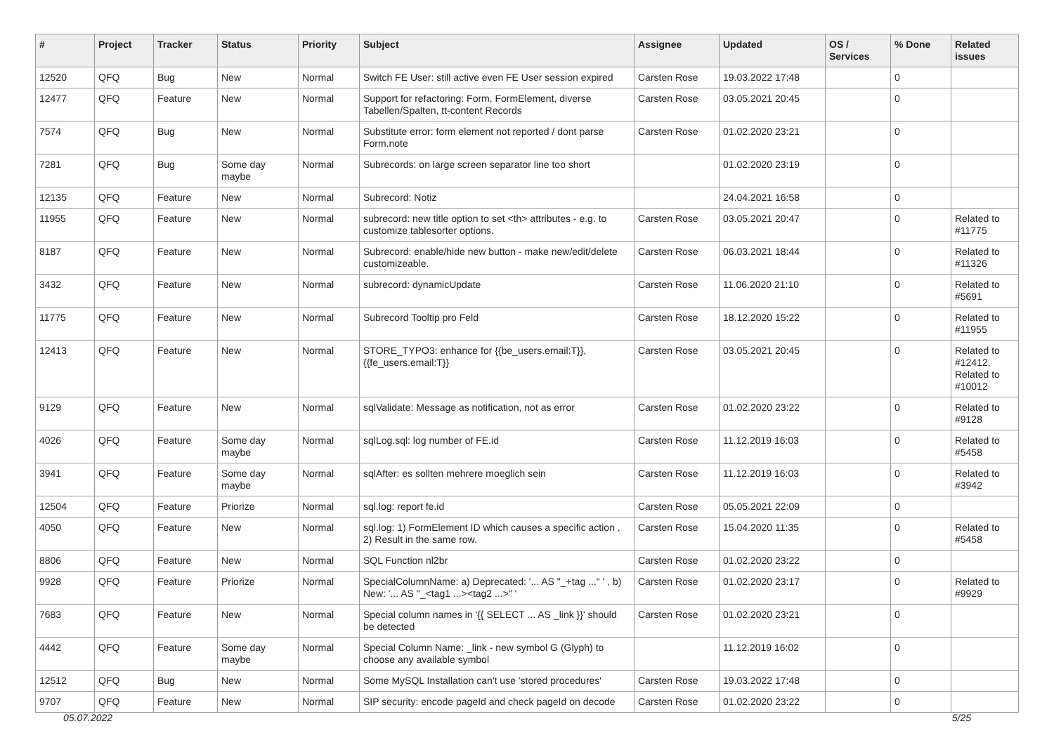| # | Project | Tracker | Status | Priority | Subject | Assignee | Updated | OS / Services | % Done | Related issues |
| --- | --- | --- | --- | --- | --- | --- | --- | --- | --- | --- |
| 12520 | QFQ | Bug | New | Normal | Switch FE User: still active even FE User session expired | Carsten Rose | 19.03.2022 17:48 | | 0 | |
| 12477 | QFQ | Feature | New | Normal | Support for refactoring: Form, FormElement, diverse Tabellen/Spalten, tt-content Records | Carsten Rose | 03.05.2021 20:45 | | 0 | |
| 7574 | QFQ | Bug | New | Normal | Substitute error: form element not reported / dont parse Form.note | Carsten Rose | 01.02.2020 23:21 | | 0 | |
| 7281 | QFQ | Bug | Some day maybe | Normal | Subrecords: on large screen separator line too short | | 01.02.2020 23:19 | | 0 | |
| 12135 | QFQ | Feature | New | Normal | Subrecord: Notiz | | 24.04.2021 16:58 | | 0 | |
| 11955 | QFQ | Feature | New | Normal | subrecord: new title option to set <th> attributes - e.g. to customize tablesorter options. | Carsten Rose | 03.05.2021 20:47 | | 0 | Related to #11775 |
| 8187 | QFQ | Feature | New | Normal | Subrecord: enable/hide new button - make new/edit/delete customizeable. | Carsten Rose | 06.03.2021 18:44 | | 0 | Related to #11326 |
| 3432 | QFQ | Feature | New | Normal | subrecord: dynamicUpdate | Carsten Rose | 11.06.2020 21:10 | | 0 | Related to #5691 |
| 11775 | QFQ | Feature | New | Normal | Subrecord Tooltip pro Feld | Carsten Rose | 18.12.2020 15:22 | | 0 | Related to #11955 |
| 12413 | QFQ | Feature | New | Normal | STORE_TYPO3: enhance for {{be_users.email:T}}, {{fe_users.email:T}} | Carsten Rose | 03.05.2021 20:45 | | 0 | Related to #12412, Related to #10012 |
| 9129 | QFQ | Feature | New | Normal | sqlValidate: Message as notification, not as error | Carsten Rose | 01.02.2020 23:22 | | 0 | Related to #9128 |
| 4026 | QFQ | Feature | Some day maybe | Normal | sqlLog.sql: log number of FE.id | Carsten Rose | 11.12.2019 16:03 | | 0 | Related to #5458 |
| 3941 | QFQ | Feature | Some day maybe | Normal | sqlAfter: es sollten mehrere moeglich sein | Carsten Rose | 11.12.2019 16:03 | | 0 | Related to #3942 |
| 12504 | QFQ | Feature | Priorize | Normal | sql.log: report fe.id | Carsten Rose | 05.05.2021 22:09 | | 0 | |
| 4050 | QFQ | Feature | New | Normal | sql.log: 1) FormElement ID which causes a specific action , 2) Result in the same row. | Carsten Rose | 15.04.2020 11:35 | | 0 | Related to #5458 |
| 8806 | QFQ | Feature | New | Normal | SQL Function nl2br | Carsten Rose | 01.02.2020 23:22 | | 0 | |
| 9928 | QFQ | Feature | Priorize | Normal | SpecialColumnName: a) Deprecated: '... AS "_+tag ..." ' , b) New: '... AS "_<tag1 ...><tag2 ...>" ' | Carsten Rose | 01.02.2020 23:17 | | 0 | Related to #9929 |
| 7683 | QFQ | Feature | New | Normal | Special column names in '{{ SELECT ... AS _link }}' should be detected | Carsten Rose | 01.02.2020 23:21 | | 0 | |
| 4442 | QFQ | Feature | Some day maybe | Normal | Special Column Name: _link - new symbol G (Glyph) to choose any available symbol | | 11.12.2019 16:02 | | 0 | |
| 12512 | QFQ | Bug | New | Normal | Some MySQL Installation can't use 'stored procedures' | Carsten Rose | 19.03.2022 17:48 | | 0 | |
| 9707 | QFQ | Feature | New | Normal | SIP security: encode pageId and check pageId on decode | Carsten Rose | 01.02.2020 23:22 | | 0 | |
05.07.2022 5/25